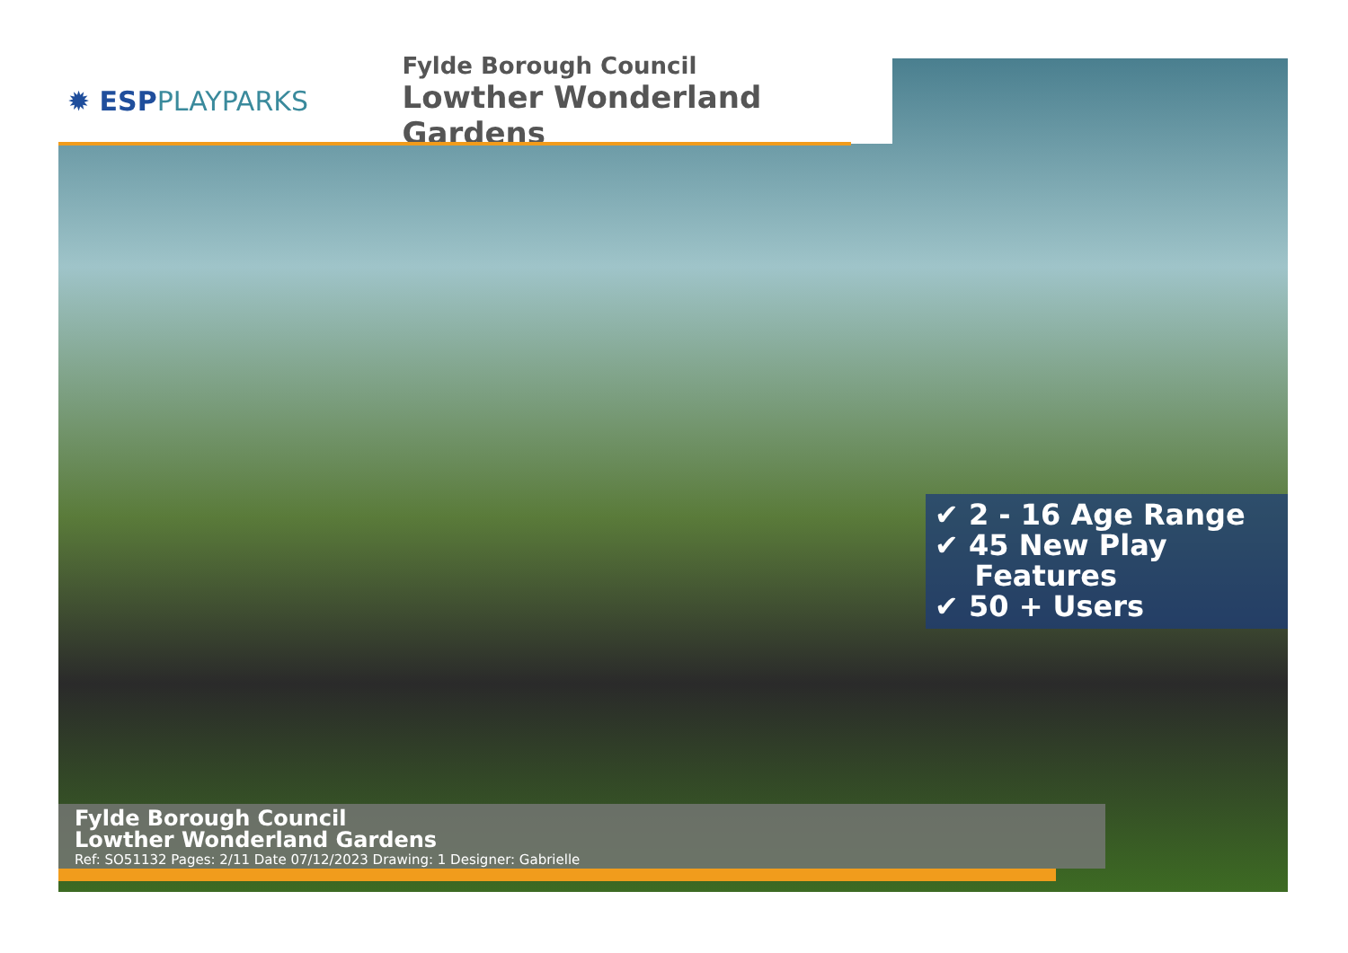✹ ESPPLAYPARKS
Fylde Borough Council
Lowther Wonderland Gardens
✔ 2 - 16 Age Range
✔ 45 New Play
Features
✔ 50 + Users
Fylde Borough Council
Lowther Wonderland Gardens
Ref: SO51132 Pages: 2/11 Date 07/12/2023 Drawing: 1 Designer: Gabrielle